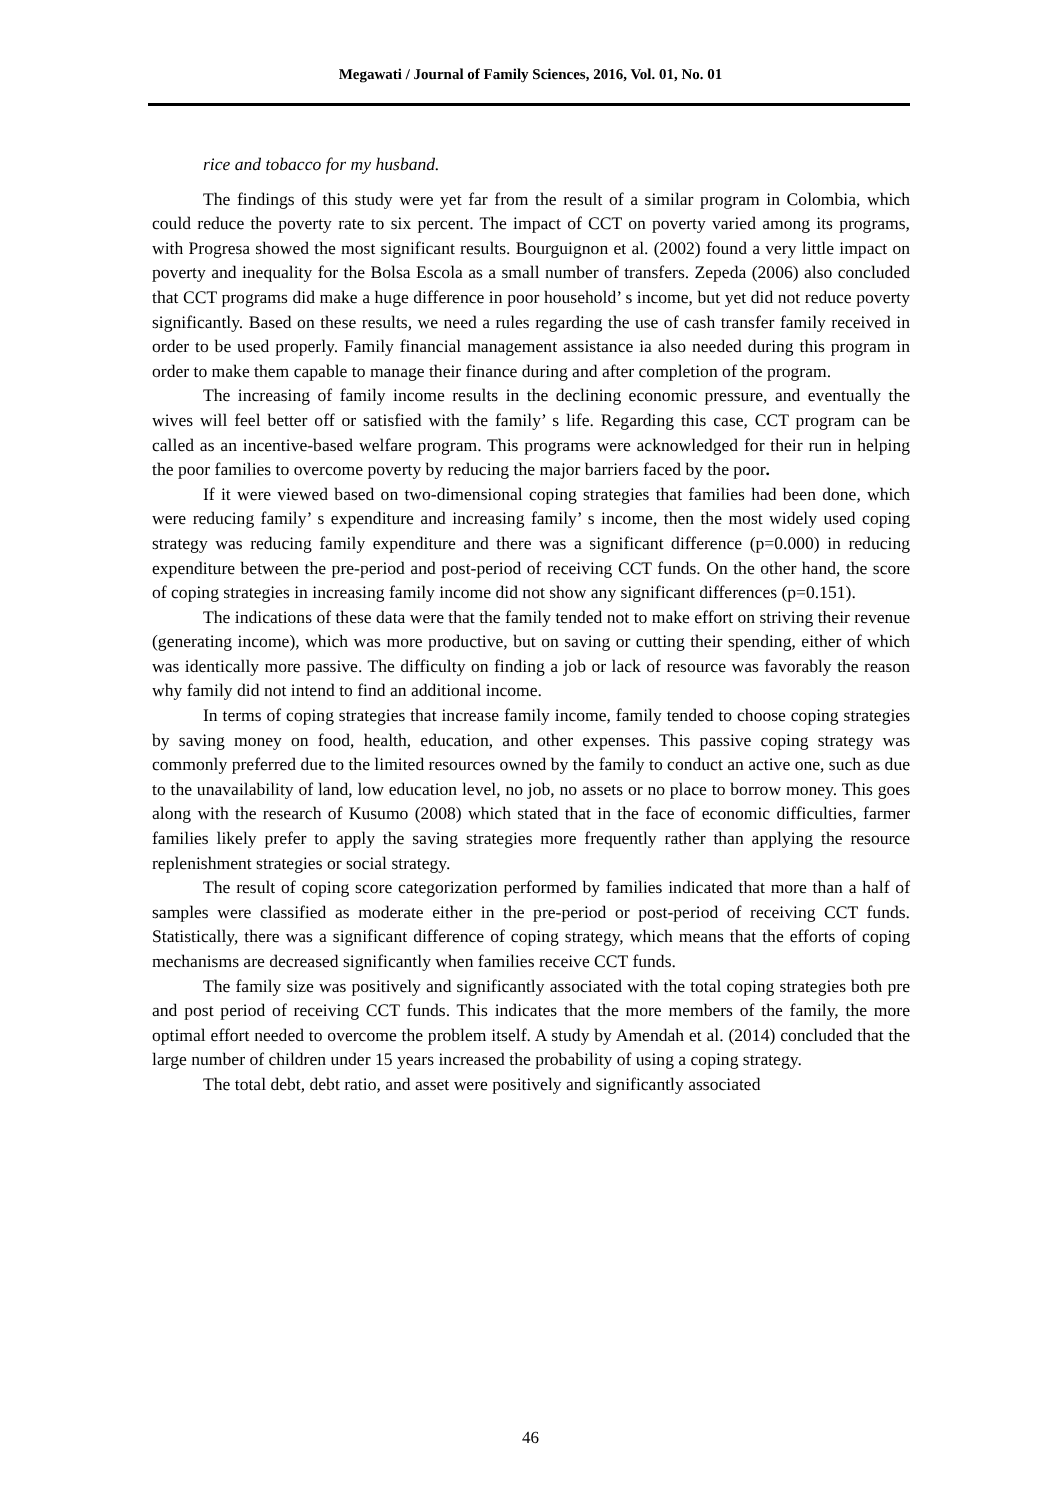Megawati / Journal of Family Sciences, 2016, Vol. 01, No. 01
rice and tobacco for my husband.
The findings of this study were yet far from the result of a similar program in Colombia, which could reduce the poverty rate to six percent. The impact of CCT on poverty varied among its programs, with Progresa showed the most significant results. Bourguignon et al. (2002) found a very little impact on poverty and inequality for the Bolsa Escola as a small number of transfers. Zepeda (2006) also concluded that CCT programs did make a huge difference in poor household’ s income, but yet did not reduce poverty significantly. Based on these results, we need a rules regarding the use of cash transfer family received in order to be used properly. Family financial management assistance ia also needed during this program in order to make them capable to manage their finance during and after completion of the program.
The increasing of family income results in the declining economic pressure, and eventually the wives will feel better off or satisfied with the family’ s life. Regarding this case, CCT program can be called as an incentive-based welfare program. This programs were acknowledged for their run in helping the poor families to overcome poverty by reducing the major barriers faced by the poor.
If it were viewed based on two-dimensional coping strategies that families had been done, which were reducing family’ s expenditure and increasing family’ s income, then the most widely used coping strategy was reducing family expenditure and there was a significant difference (p=0.000) in reducing expenditure between the pre-period and post-period of receiving CCT funds. On the other hand, the score of coping strategies in increasing family income did not show any significant differences (p=0.151).
The indications of these data were that the family tended not to make effort on striving their revenue (generating income), which was more productive, but on saving or cutting their spending, either of which was identically more passive. The difficulty on finding a job or lack of resource was favorably the reason why family did not intend to find an additional income.
In terms of coping strategies that increase family income, family tended to choose coping strategies by saving money on food, health, education, and other expenses. This passive coping strategy was commonly preferred due to the limited resources owned by the family to conduct an active one, such as due to the unavailability of land, low education level, no job, no assets or no place to borrow money. This goes along with the research of Kusumo (2008) which stated that in the face of economic difficulties, farmer families likely prefer to apply the saving strategies more frequently rather than applying the resource replenishment strategies or social strategy.
The result of coping score categorization performed by families indicated that more than a half of samples were classified as moderate either in the pre-period or post-period of receiving CCT funds. Statistically, there was a significant difference of coping strategy, which means that the efforts of coping mechanisms are decreased significantly when families receive CCT funds.
The family size was positively and significantly associated with the total coping strategies both pre and post period of receiving CCT funds. This indicates that the more members of the family, the more optimal effort needed to overcome the problem itself. A study by Amendah et al. (2014) concluded that the large number of children under 15 years increased the probability of using a coping strategy.
The total debt, debt ratio, and asset were positively and significantly associated
46